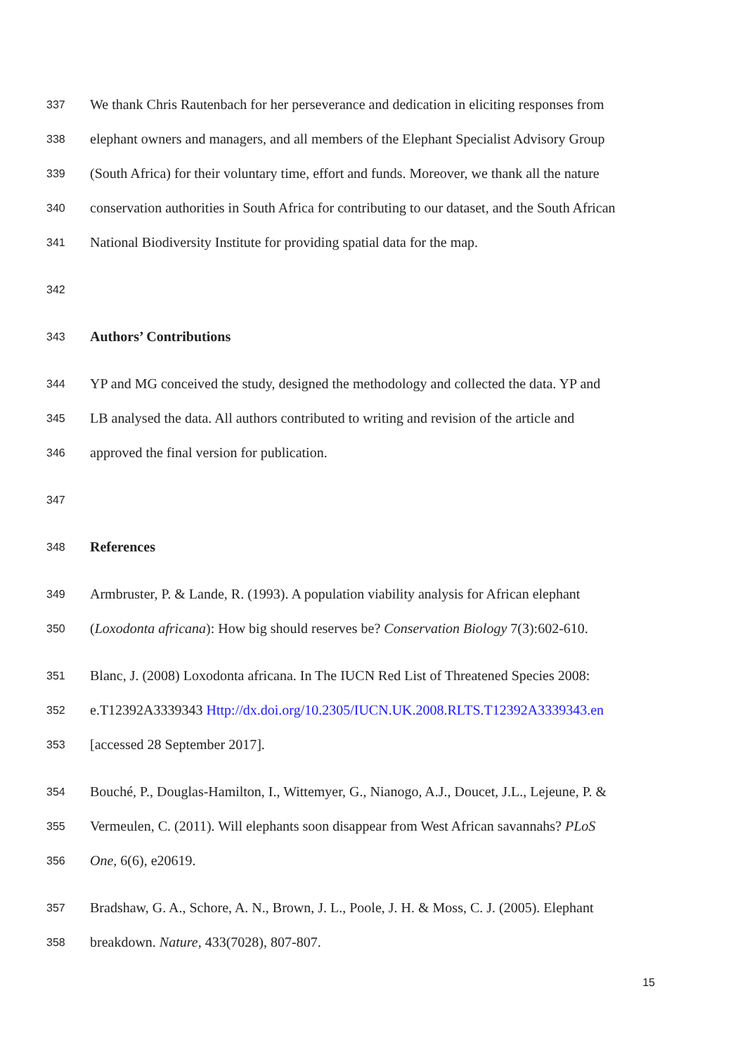337 We thank Chris Rautenbach for her perseverance and dedication in eliciting responses from
338 elephant owners and managers, and all members of the Elephant Specialist Advisory Group
339 (South Africa) for their voluntary time, effort and funds. Moreover, we thank all the nature
340 conservation authorities in South Africa for contributing to our dataset, and the South African
341 National Biodiversity Institute for providing spatial data for the map.
342
343 Authors’ Contributions
344 YP and MG conceived the study, designed the methodology and collected the data. YP and
345 LB analysed the data. All authors contributed to writing and revision of the article and
346 approved the final version for publication.
347
348 References
349 Armbruster, P. & Lande, R. (1993). A population viability analysis for African elephant
350 (Loxodonta africana): How big should reserves be? Conservation Biology 7(3):602-610.
351 Blanc, J. (2008) Loxodonta africana. In The IUCN Red List of Threatened Species 2008:
352 e.T12392A3339343 Http://dx.doi.org/10.2305/IUCN.UK.2008.RLTS.T12392A3339343.en
353 [accessed 28 September 2017].
354 Bouché, P., Douglas-Hamilton, I., Wittemyer, G., Nianogo, A.J., Doucet, J.L., Lejeune, P. &
355 Vermeulen, C. (2011). Will elephants soon disappear from West African savannahs? PLoS
356 One, 6(6), e20619.
357 Bradshaw, G. A., Schore, A. N., Brown, J. L., Poole, J. H. & Moss, C. J. (2005). Elephant
358 breakdown. Nature, 433(7028), 807-807.
15